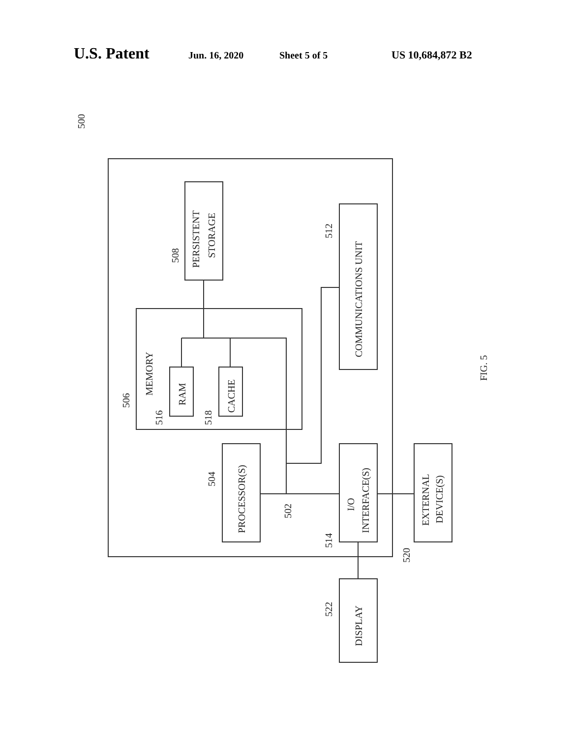U.S. Patent Jun. 16, 2020 Sheet 5 of 5 US 10,684,872 B2
PERSISTENT
STORAGE
508
MEMORY
506
RAM
516
CACHE
518
COMMUNICATIONS UNIT
512
PROCESSOR(S)
504
502
I/O
INTERFACE(S)
514
EXTERNAL
DEVICE(S)
520
DISPLAY
522
FIG. 5
500